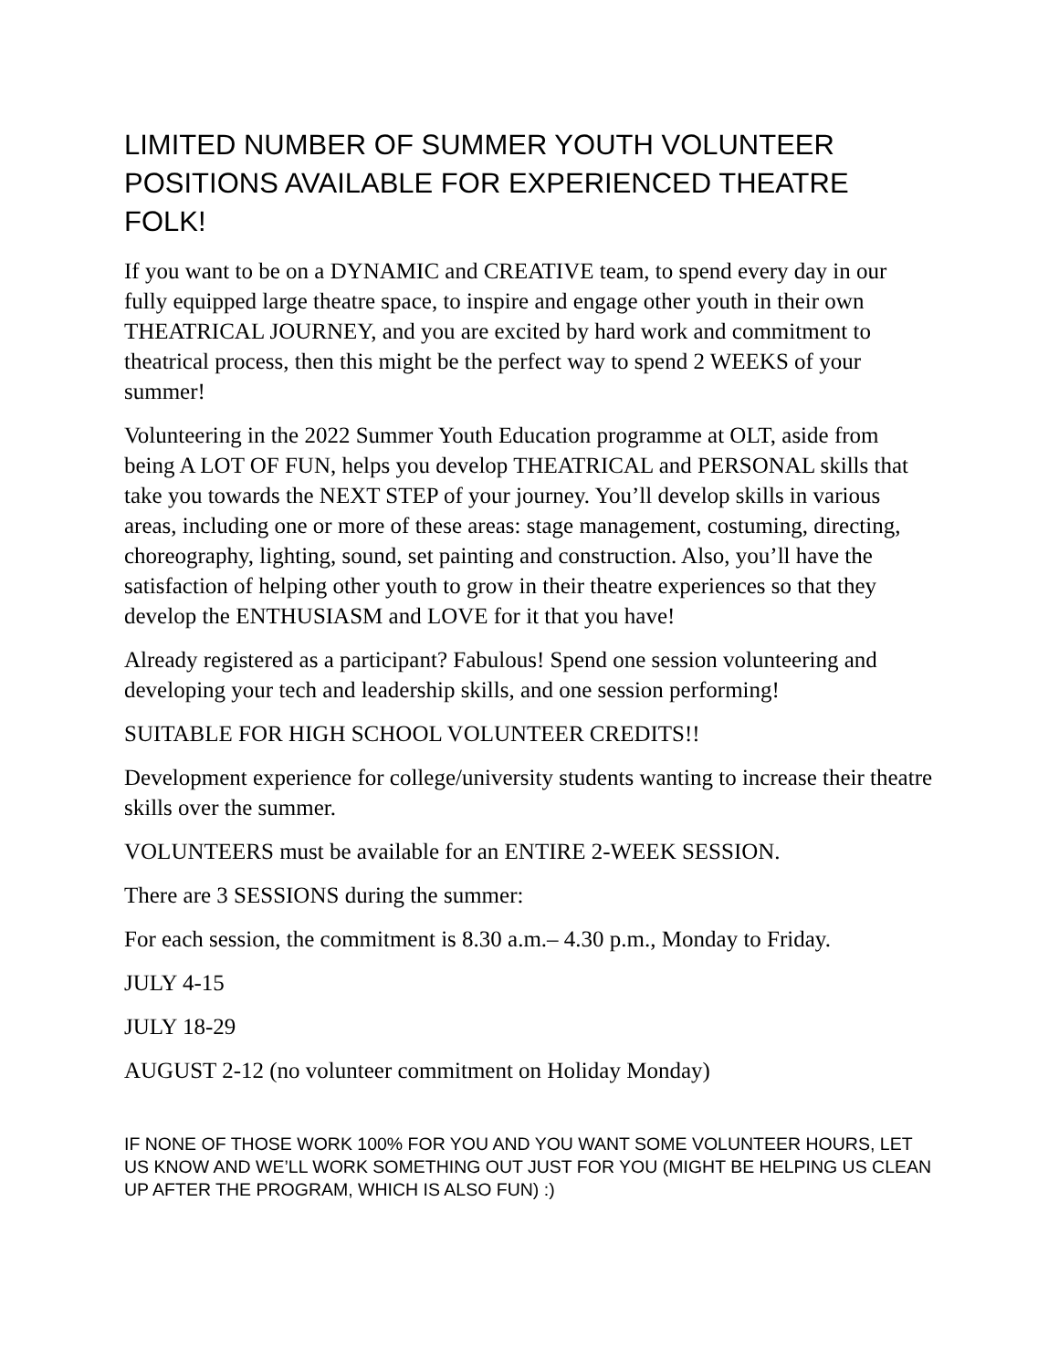LIMITED NUMBER OF SUMMER YOUTH VOLUNTEER POSITIONS AVAILABLE FOR EXPERIENCED THEATRE FOLK!
If you want to be on a DYNAMIC and CREATIVE team, to spend every day in our fully equipped large theatre space, to inspire and engage other youth in their own THEATRICAL JOURNEY, and you are excited by hard work and commitment to theatrical process, then this might be the perfect way to spend 2 WEEKS of your summer!
Volunteering in the 2022 Summer Youth Education programme at OLT, aside from being A LOT OF FUN, helps you develop THEATRICAL and PERSONAL skills that take you towards the NEXT STEP of your journey. You’ll develop skills in various areas, including one or more of these areas: stage management, costuming, directing, choreography, lighting, sound, set painting and construction. Also, you’ll have the satisfaction of helping other youth to grow in their theatre experiences so that they develop the ENTHUSIASM and LOVE for it that you have!
Already registered as a participant? Fabulous! Spend one session volunteering and developing your tech and leadership skills, and one session performing!
SUITABLE FOR HIGH SCHOOL VOLUNTEER CREDITS!!
Development experience for college/university students wanting to increase their theatre skills over the summer.
VOLUNTEERS must be available for an ENTIRE 2-WEEK SESSION.
There are 3 SESSIONS during the summer:
For each session, the commitment is 8.30 a.m.– 4.30 p.m., Monday to Friday.
JULY 4-15
JULY 18-29
AUGUST 2-12 (no volunteer commitment on Holiday Monday)
IF NONE OF THOSE WORK 100% FOR YOU AND YOU WANT SOME VOLUNTEER HOURS, LET US KNOW AND WE’LL WORK SOMETHING OUT JUST FOR YOU (MIGHT BE HELPING US CLEAN UP AFTER THE PROGRAM, WHICH IS ALSO FUN) :)